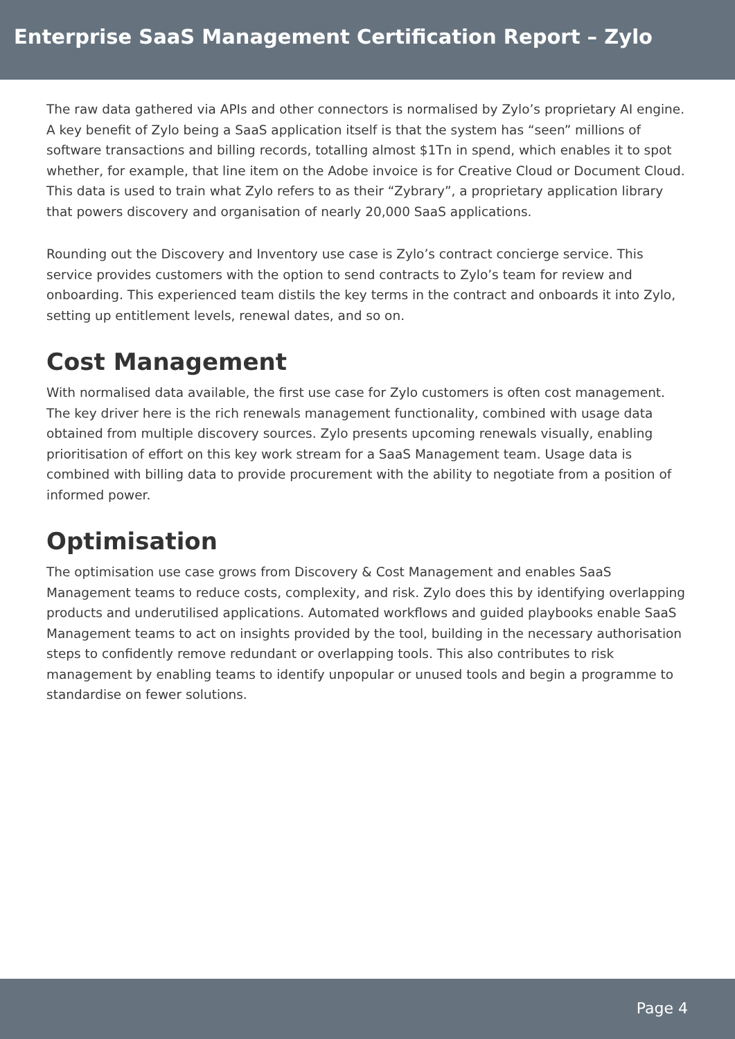Enterprise SaaS Management Certification Report – Zylo
The raw data gathered via APIs and other connectors is normalised by Zylo’s proprietary AI engine. A key benefit of Zylo being a SaaS application itself is that the system has “seen” millions of software transactions and billing records, totalling almost $1Tn in spend, which enables it to spot whether, for example, that line item on the Adobe invoice is for Creative Cloud or Document Cloud. This data is used to train what Zylo refers to as their “Zybrary”, a proprietary application library that powers discovery and organisation of nearly 20,000 SaaS applications.
Rounding out the Discovery and Inventory use case is Zylo’s contract concierge service. This service provides customers with the option to send contracts to Zylo’s team for review and onboarding. This experienced team distils the key terms in the contract and onboards it into Zylo, setting up entitlement levels, renewal dates, and so on.
Cost Management
With normalised data available, the first use case for Zylo customers is often cost management. The key driver here is the rich renewals management functionality, combined with usage data obtained from multiple discovery sources. Zylo presents upcoming renewals visually, enabling prioritisation of effort on this key work stream for a SaaS Management team. Usage data is combined with billing data to provide procurement with the ability to negotiate from a position of informed power.
Optimisation
The optimisation use case grows from Discovery & Cost Management and enables SaaS Management teams to reduce costs, complexity, and risk. Zylo does this by identifying overlapping products and underutilised applications. Automated workflows and guided playbooks enable SaaS Management teams to act on insights provided by the tool, building in the necessary authorisation steps to confidently remove redundant or overlapping tools. This also contributes to risk management by enabling teams to identify unpopular or unused tools and begin a programme to standardise on fewer solutions.
Page 4